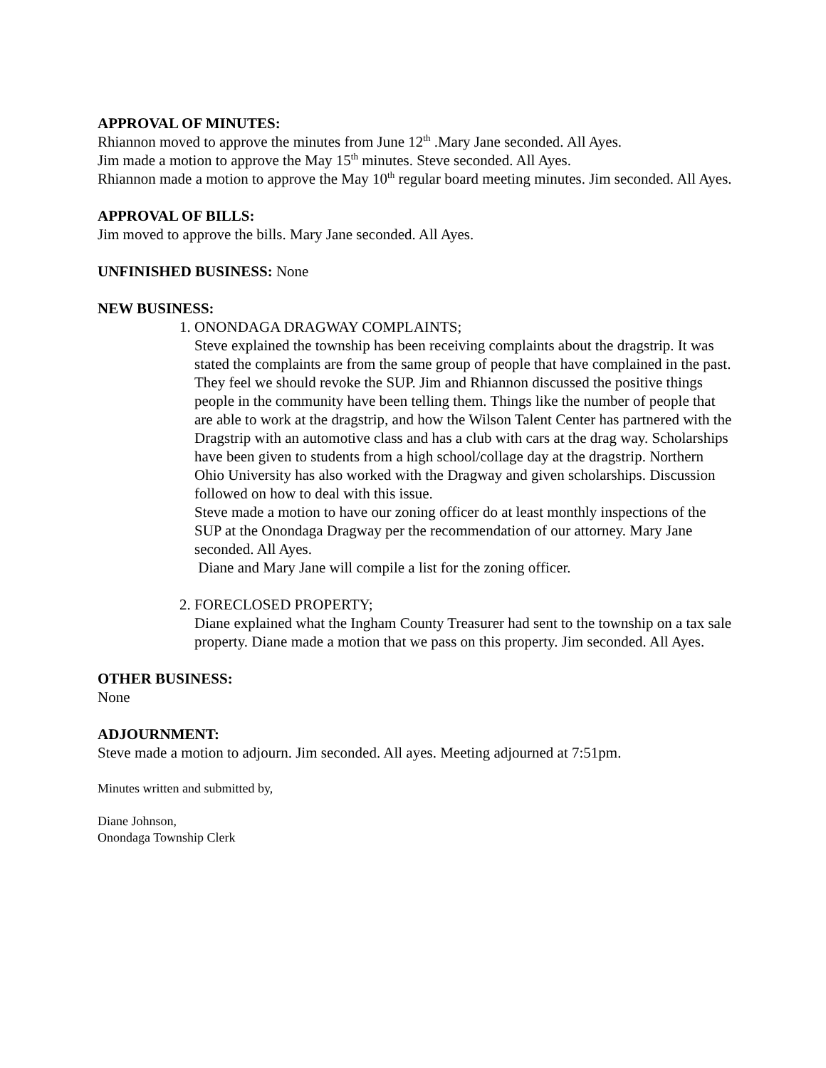APPROVAL OF MINUTES:
Rhiannon moved to approve the minutes from June 12<sup>th</sup> .Mary Jane seconded. All Ayes.
Jim made a motion to approve the May 15<sup>th</sup> minutes. Steve seconded. All Ayes.
Rhiannon made a motion to approve the May 10<sup>th</sup> regular board meeting minutes. Jim seconded. All Ayes.
APPROVAL OF BILLS:
Jim moved to approve the bills. Mary Jane seconded. All Ayes.
UNFINISHED BUSINESS: None
NEW BUSINESS:
1. ONONDAGA DRAGWAY COMPLAINTS;
Steve explained the township has been receiving complaints about the dragstrip. It was stated the complaints are from the same group of people that have complained in the past. They feel we should revoke the SUP. Jim and Rhiannon discussed the positive things people in the community have been telling them. Things like the number of people that are able to work at the dragstrip, and how the Wilson Talent Center has partnered with the Dragstrip with an automotive class and has a club with cars at the drag way. Scholarships have been given to students from a high school/collage day at the dragstrip. Northern Ohio University has also worked with the Dragway and given scholarships. Discussion followed on how to deal with this issue.
Steve made a motion to have our zoning officer do at least monthly inspections of the SUP at the Onondaga Dragway per the recommendation of our attorney. Mary Jane seconded. All Ayes.
Diane and Mary Jane will compile a list for the zoning officer.
2. FORECLOSED PROPERTY;
Diane explained what the Ingham County Treasurer had sent to the township on a tax sale property. Diane made a motion that we pass on this property. Jim seconded. All Ayes.
OTHER BUSINESS:
None
ADJOURNMENT:
Steve made a motion to adjourn. Jim seconded. All ayes. Meeting adjourned at 7:51pm.
Minutes written and submitted by,
Diane Johnson,
Onondaga Township Clerk